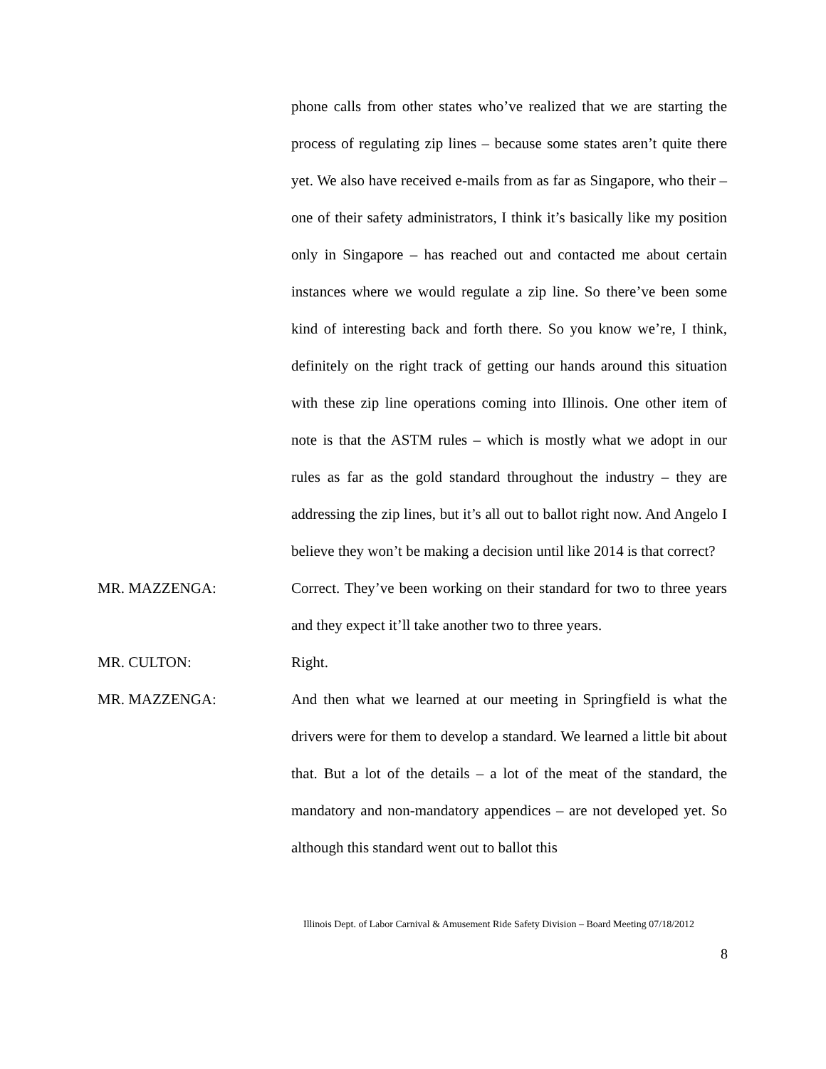phone calls from other states who’ve realized that we are starting the process of regulating zip lines – because some states aren’t quite there yet. We also have received e-mails from as far as Singapore, who their – one of their safety administrators, I think it’s basically like my position only in Singapore – has reached out and contacted me about certain instances where we would regulate a zip line. So there’ve been some kind of interesting back and forth there. So you know we’re, I think, definitely on the right track of getting our hands around this situation with these zip line operations coming into Illinois. One other item of note is that the ASTM rules – which is mostly what we adopt in our rules as far as the gold standard throughout the industry – they are addressing the zip lines, but it’s all out to ballot right now. And Angelo I believe they won’t be making a decision until like 2014 is that correct?
MR. MAZZENGA: Correct. They’ve been working on their standard for two to three years and they expect it’ll take another two to three years.
MR. CULTON: Right.
MR. MAZZENGA: And then what we learned at our meeting in Springfield is what the drivers were for them to develop a standard. We learned a little bit about that. But a lot of the details – a lot of the meat of the standard, the mandatory and non-mandatory appendices – are not developed yet. So although this standard went out to ballot this
Illinois Dept. of Labor Carnival & Amusement Ride Safety Division – Board Meeting 07/18/2012
8